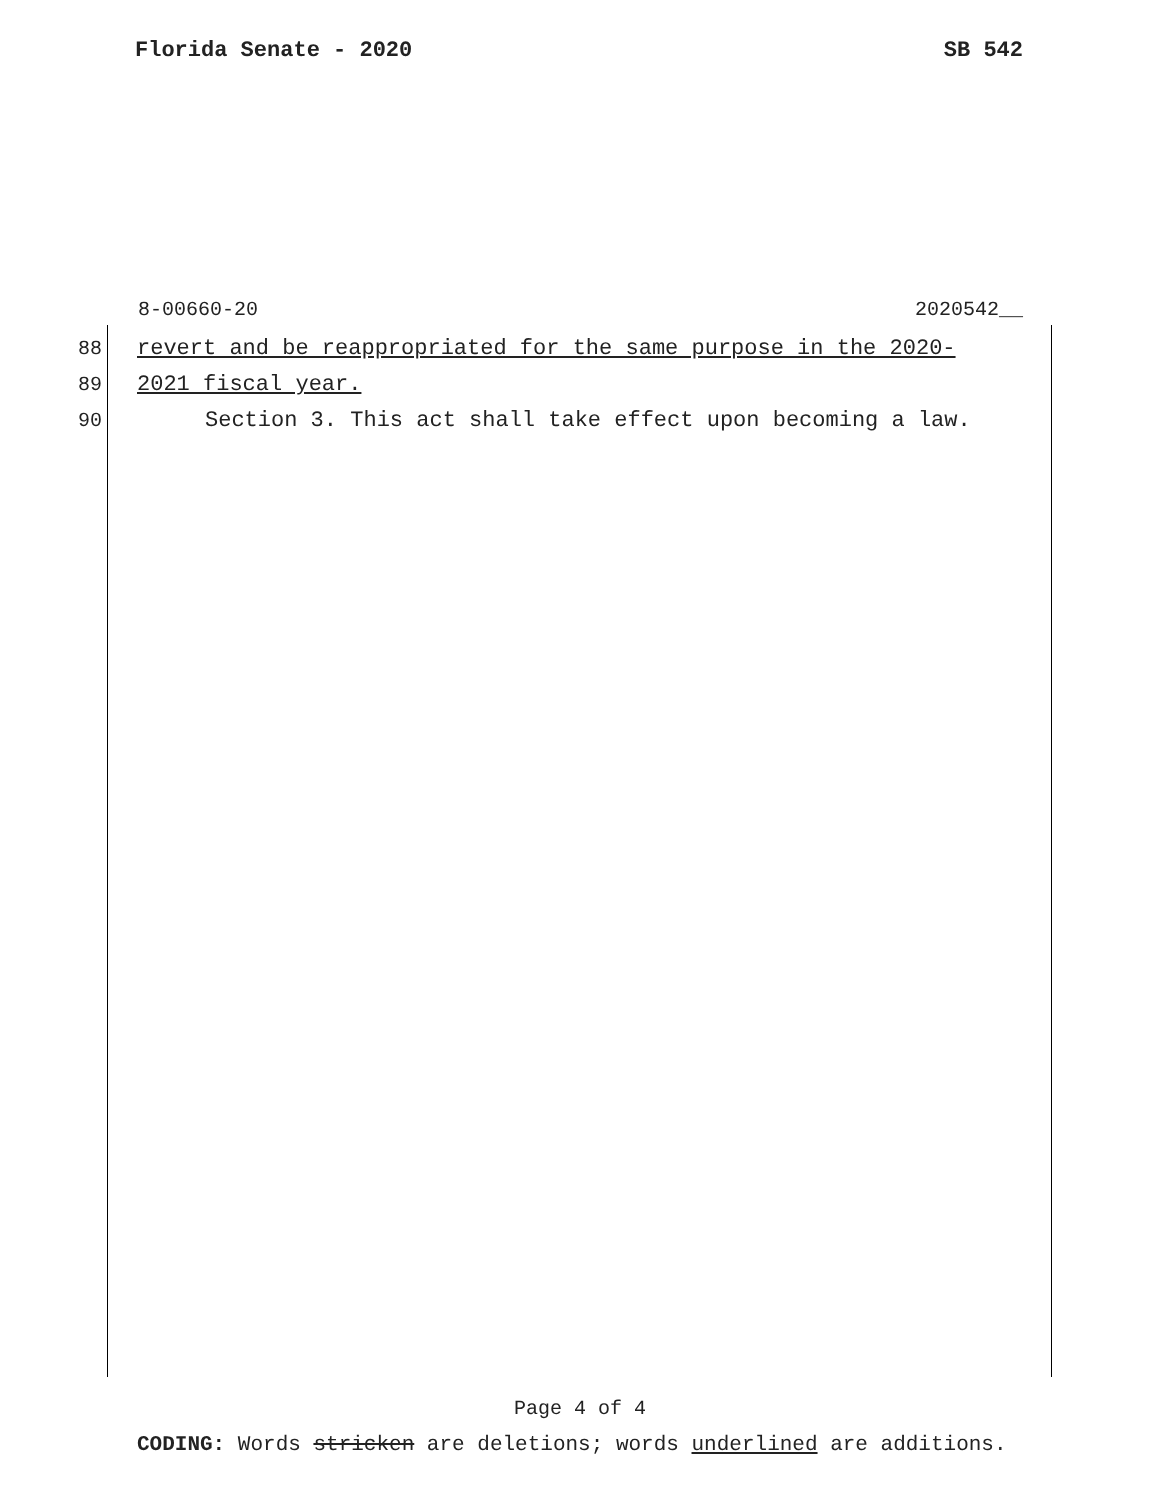Florida Senate - 2020 SB 542
8-00660-20 2020542__
88 revert and be reappropriated for the same purpose in the 2020-
89 2021 fiscal year.
90 Section 3. This act shall take effect upon becoming a law.
Page 4 of 4
CODING: Words stricken are deletions; words underlined are additions.